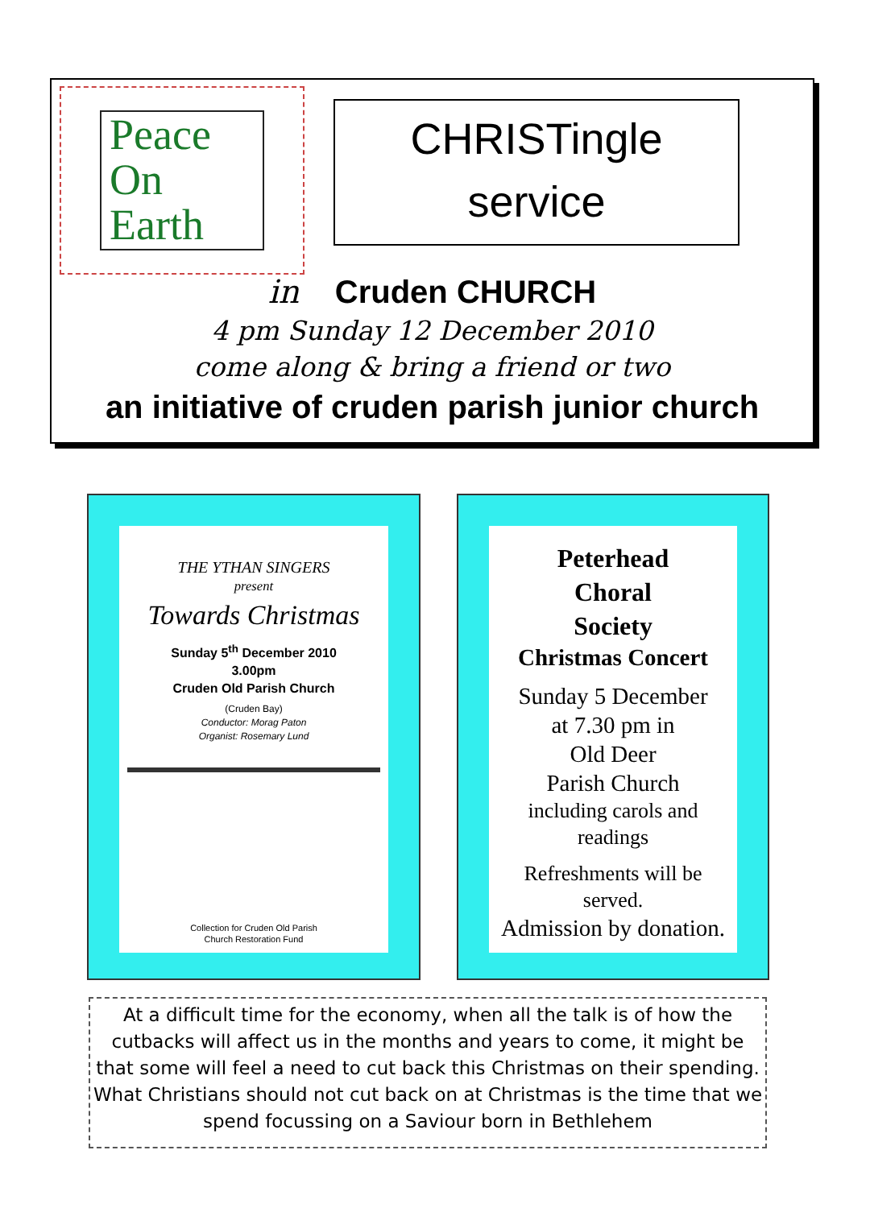Peace
On
Earth
CHRISTingle
service
in Cruden CHURCH
4 pm Sunday 12 December 2010
come along & bring a friend or two
an initiative of cruden parish junior church
THE YTHAN SINGERS
present
Towards Christmas
Sunday 5<sup>th</sup> December 2010
3.00pm
Cruden Old Parish Church
(Cruden Bay)
Conductor: Morag Paton
Organist: Rosemary Lund
Collection for Cruden Old Parish
Church Restoration Fund
Peterhead
Choral
Society
Christmas Concert
Sunday 5 December
at 7.30 pm in
Old Deer
Parish Church
including carols and
readings
Refreshments will be
served.
Admission by donation.
At a difficult time for the economy, when all the talk is of how the cutbacks will affect us in the months and years to come, it might be that some will feel a need to cut back this Christmas on their spending.
What Christians should not cut back on at Christmas is the time that we spend focussing on a Saviour born in Bethlehem